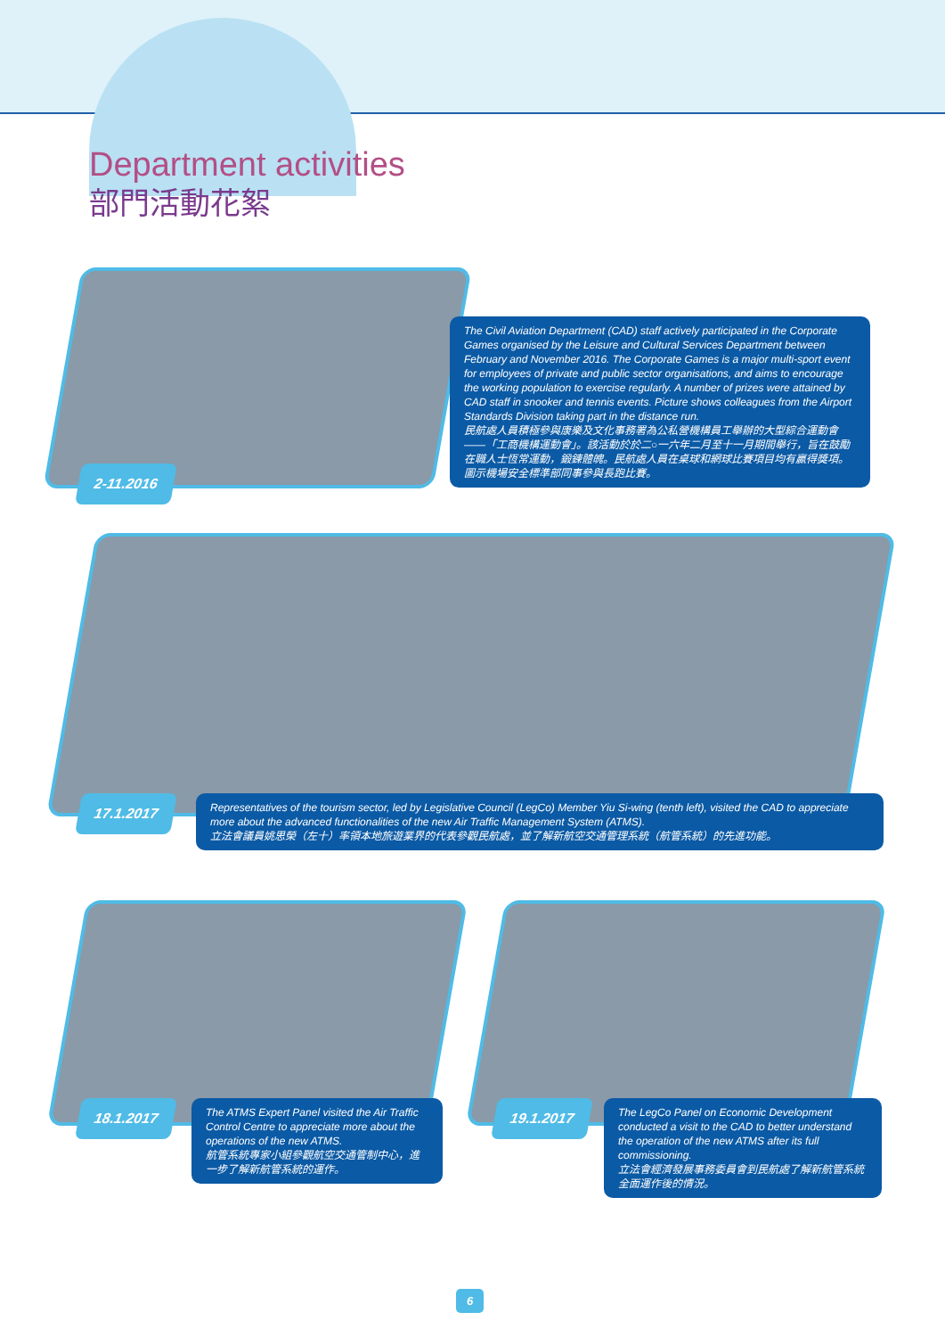Department activities
部門活動花絮
2-11.2016
The Civil Aviation Department (CAD) staff actively participated in the Corporate Games organised by the Leisure and Cultural Services Department between February and November 2016. The Corporate Games is a major multi-sport event for employees of private and public sector organisations, and aims to encourage the working population to exercise regularly. A number of prizes were attained by CAD staff in snooker and tennis events. Picture shows colleagues from the Airport Standards Division taking part in the distance run.
民航處人員積極參與康樂及文化事務署為公私營機構員工舉辦的大型綜合運動會——「工商機構運動會」。該活動於於二○一六年二月至十一月期間舉行，旨在鼓勵在職人士恆常運動，鍛鍊體魄。民航處人員在桌球和網球比賽項目均有贏得獎項。圖示機場安全標準部同事參與長跑比賽。
17.1.2017
Representatives of the tourism sector, led by Legislative Council (LegCo) Member Yiu Si-wing (tenth left), visited the CAD to appreciate more about the advanced functionalities of the new Air Traffic Management System (ATMS).
立法會議員姚思榮（左十）率領本地旅遊業界的代表參觀民航處，並了解新航空交通管理系統（航管系統）的先進功能。
18.1.2017
The ATMS Expert Panel visited the Air Traffic Control Centre to appreciate more about the operations of the new ATMS.
航管系統專家小組參觀航空交通管制中心，進一步了解新航管系統的運作。
19.1.2017
The LegCo Panel on Economic Development conducted a visit to the CAD to better understand the operation of the new ATMS after its full commissioning.
立法會經濟發展事務委員會到民航處了解新航管系統全面運作後的情況。
6